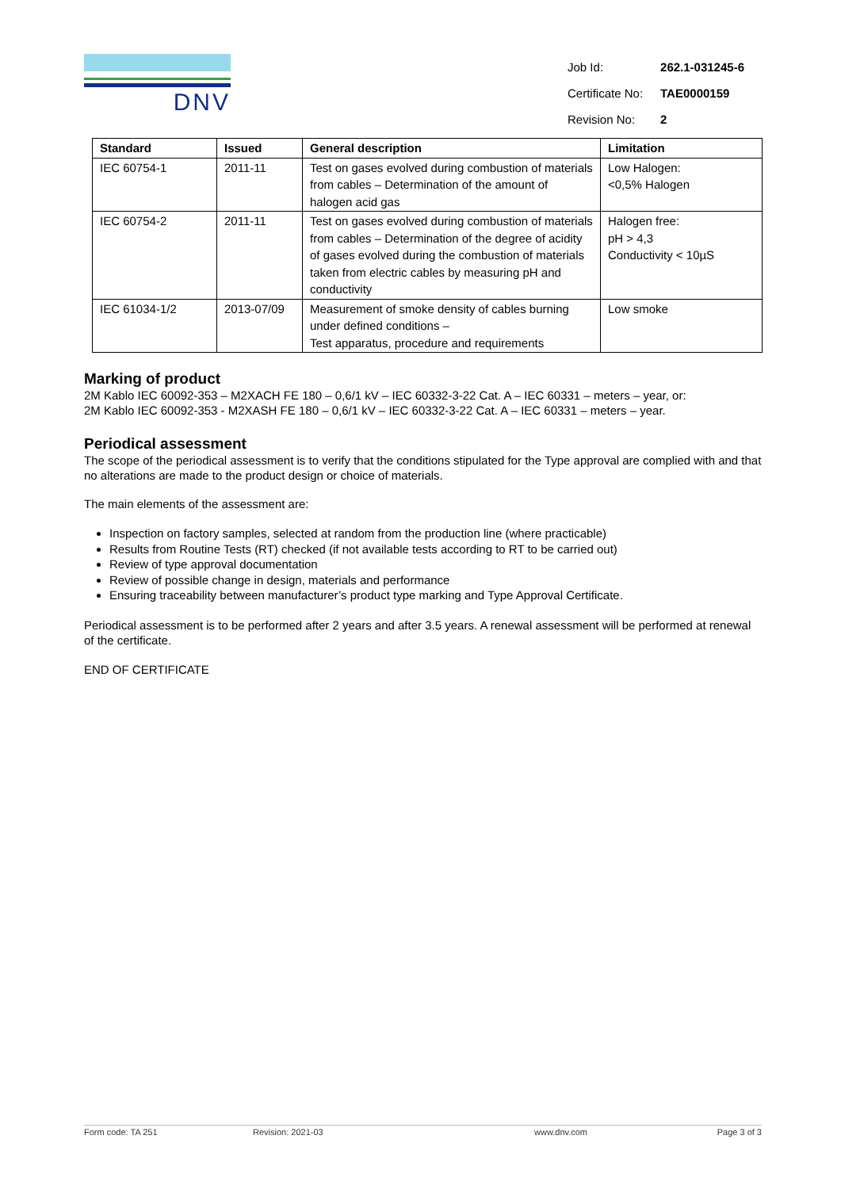DNV
| Job Id: | 262.1-031245-6 |
| Certificate No: | TAE0000159 |
| Revision No: | 2 |
| Standard | Issued | General description | Limitation |
| --- | --- | --- | --- |
| IEC 60754-1 | 2011-11 | Test on gases evolved during combustion of materials from cables – Determination of the amount of halogen acid gas | Low Halogen: <0,5% Halogen |
| IEC 60754-2 | 2011-11 | Test on gases evolved during combustion of materials from cables – Determination of the degree of acidity of gases evolved during the combustion of materials taken from electric cables by measuring pH and conductivity | Halogen free: pH > 4,3 Conductivity < 10µS |
| IEC 61034-1/2 | 2013-07/09 | Measurement of smoke density of cables burning under defined conditions – Test apparatus, procedure and requirements | Low smoke |
Marking of product
2M Kablo IEC 60092-353 – M2XACH FE 180 – 0,6/1 kV – IEC 60332-3-22 Cat. A – IEC 60331 – meters – year, or:
2M Kablo IEC 60092-353 - M2XASH FE 180 – 0,6/1 kV – IEC 60332-3-22 Cat. A – IEC 60331 – meters – year.
Periodical assessment
The scope of the periodical assessment is to verify that the conditions stipulated for the Type approval are complied with and that no alterations are made to the product design or choice of materials.
The main elements of the assessment are:
Inspection on factory samples, selected at random from the production line (where practicable)
Results from Routine Tests (RT) checked (if not available tests according to RT to be carried out)
Review of type approval documentation
Review of possible change in design, materials and performance
Ensuring traceability between manufacturer’s product type marking and Type Approval Certificate.
Periodical assessment is to be performed after 2 years and after 3.5 years. A renewal assessment will be performed at renewal of the certificate.
END OF CERTIFICATE
Form code: TA 251 Revision: 2021-03 www.dnv.com Page 3 of 3